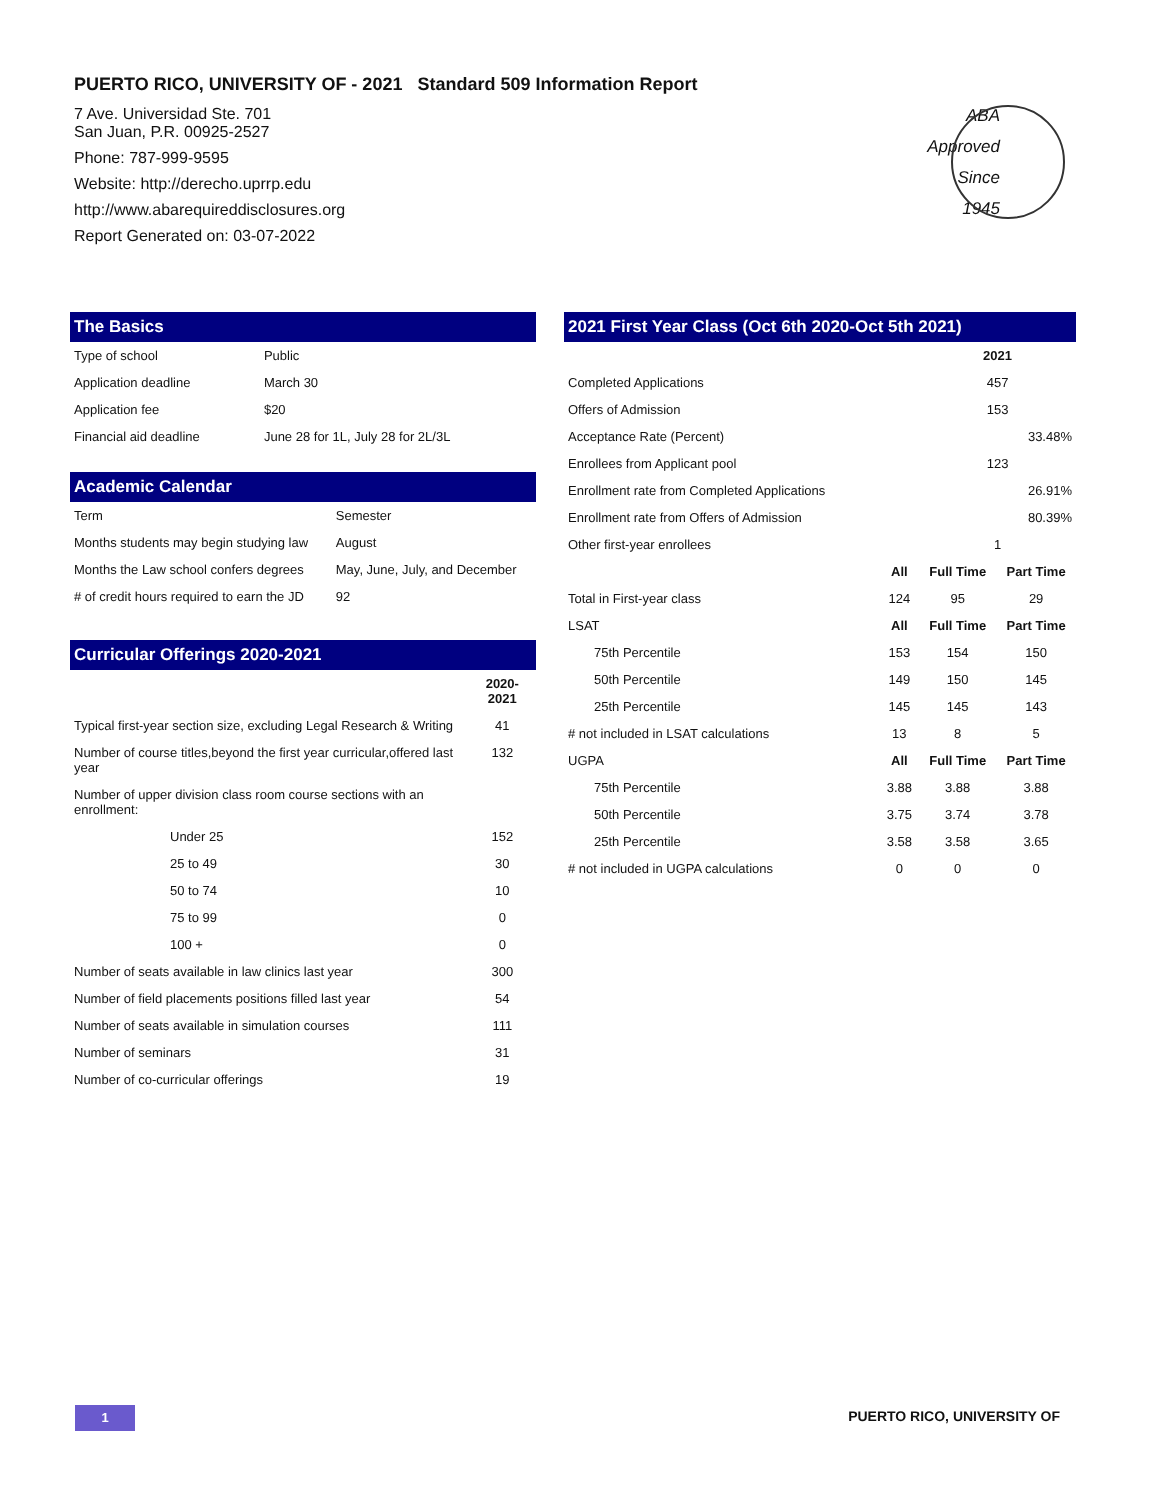PUERTO RICO, UNIVERSITY OF - 2021 Standard 509 Information Report
7 Ave. Universidad Ste. 701
San Juan, P.R. 00925-2527
Phone: 787-999-9595
Website: http://derecho.uprrp.edu
http://www.abarequireddisclosures.org
Report Generated on: 03-07-2022
ABA
Approved
Since
1945
The Basics
| Type of school | Public |
| Application deadline | March 30 |
| Application fee | $20 |
| Financial aid deadline | June 28 for 1L, July 28 for 2L/3L |
Academic Calendar
| Term | Semester |
| Months students may begin studying law | August |
| Months the Law school confers degrees | May, June, July, and December |
| # of credit hours required to earn the JD | 92 |
Curricular Offerings 2020-2021
| | 2020-2021 |
| --- | --- |
| Typical first-year section size, excluding Legal Research & Writing | 41 |
| Number of course titles,beyond the first year curricular,offered last year | 132 |
| Number of upper division class room course sections with an enrollment: | |
| Under 25 | 152 |
| 25 to 49 | 30 |
| 50 to 74 | 10 |
| 75 to 99 | 0 |
| 100 + | 0 |
| Number of seats available in law clinics last year | 300 |
| Number of field placements positions filled last year | 54 |
| Number of seats available in simulation courses | 111 |
| Number of seminars | 31 |
| Number of co-curricular offerings | 19 |
2021 First Year Class (Oct 6th 2020-Oct 5th 2021)
| | | 2021 | |
| Completed Applications | | 457 | |
| Offers of Admission | | 153 | |
| Acceptance Rate (Percent) | | | 33.48% |
| Enrollees from Applicant pool | | 123 | |
| Enrollment rate from Completed Applications | | | 26.91% |
| Enrollment rate from Offers of Admission | | | 80.39% |
| Other first-year enrollees | | 1 | |
| | All | Full Time | Part Time |
| Total in First-year class | 124 | 95 | 29 |
| LSAT | All | Full Time | Part Time |
| 75th Percentile | 153 | 154 | 150 |
| 50th Percentile | 149 | 150 | 145 |
| 25th Percentile | 145 | 145 | 143 |
| # not included in LSAT calculations | 13 | 8 | 5 |
| UGPA | All | Full Time | Part Time |
| 75th Percentile | 3.88 | 3.88 | 3.88 |
| 50th Percentile | 3.75 | 3.74 | 3.78 |
| 25th Percentile | 3.58 | 3.58 | 3.65 |
| # not included in UGPA calculations | 0 | 0 | 0 |
1 PUERTO RICO, UNIVERSITY OF